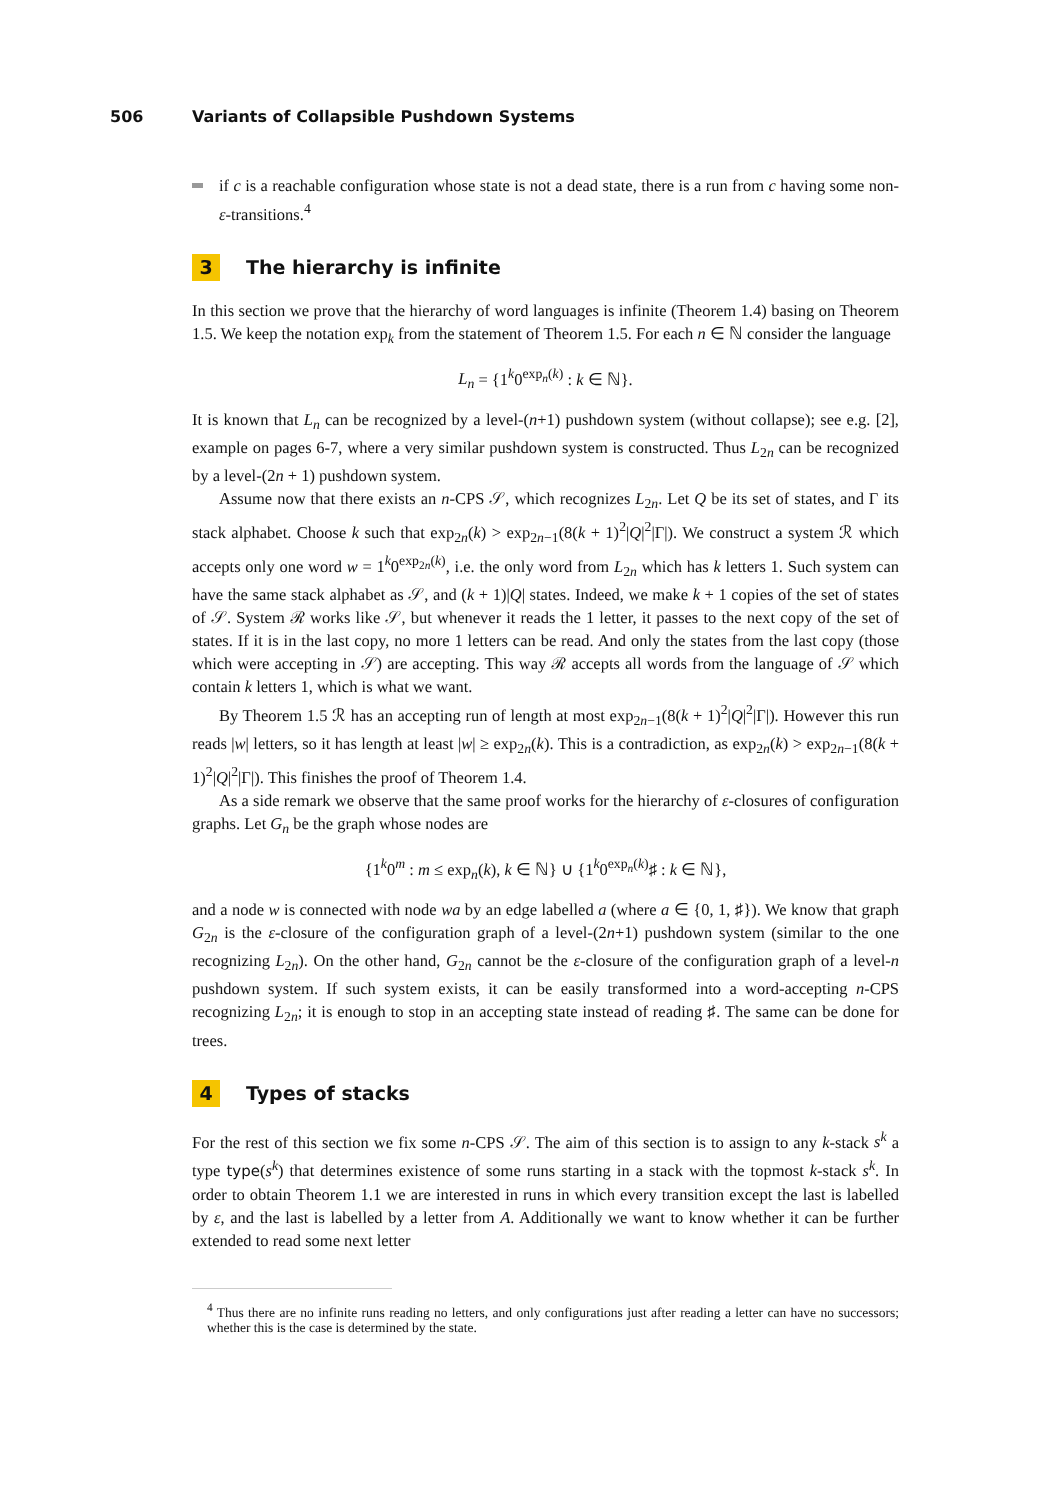506 Variants of Collapsible Pushdown Systems
if c is a reachable configuration whose state is not a dead state, there is a run from c having some non-ε-transitions.<sup>4</sup>
3 The hierarchy is infinite
In this section we prove that the hierarchy of word languages is infinite (Theorem 1.4) basing on Theorem 1.5. We keep the notation exp<sub>k</sub> from the statement of Theorem 1.5. For each n ∈ ℕ consider the language
L<sub>n</sub> = {1<sup>k</sup>0<sup>exp<sub>n</sub>(k)</sup> : k ∈ ℕ}.
It is known that L<sub>n</sub> can be recognized by a level-(n+1) pushdown system (without collapse); see e.g. [2], example on pages 6-7, where a very similar pushdown system is constructed. Thus L<sub>2n</sub> can be recognized by a level-(2n + 1) pushdown system.
Assume now that there exists an n-CPS 𝒮, which recognizes L<sub>2n</sub>. Let Q be its set of states, and Γ its stack alphabet. Choose k such that exp<sub>2n</sub>(k) > exp<sub>2n−1</sub>(8(k + 1)<sup>2</sup>|Q|<sup>2</sup>|Γ|). We construct a system ℛ which accepts only one word w = 1<sup>k</sup>0<sup>exp<sub>2n</sub>(k)</sup>, i.e. the only word from L<sub>2n</sub> which has k letters 1. Such system can have the same stack alphabet as 𝒮, and (k + 1)|Q| states. Indeed, we make k + 1 copies of the set of states of 𝒮. System ℛ works like 𝒮, but whenever it reads the 1 letter, it passes to the next copy of the set of states. If it is in the last copy, no more 1 letters can be read. And only the states from the last copy (those which were accepting in 𝒮) are accepting. This way ℛ accepts all words from the language of 𝒮 which contain k letters 1, which is what we want.
By Theorem 1.5 ℛ has an accepting run of length at most exp<sub>2n−1</sub>(8(k + 1)<sup>2</sup>|Q|<sup>2</sup>|Γ|). However this run reads |w| letters, so it has length at least |w| ≥ exp<sub>2n</sub>(k). This is a contradiction, as exp<sub>2n</sub>(k) > exp<sub>2n−1</sub>(8(k + 1)<sup>2</sup>|Q|<sup>2</sup>|Γ|). This finishes the proof of Theorem 1.4.
As a side remark we observe that the same proof works for the hierarchy of ε-closures of configuration graphs. Let G<sub>n</sub> be the graph whose nodes are
{1<sup>k</sup>0<sup>m</sup> : m ≤ exp<sub>n</sub>(k), k ∈ ℕ} ∪ {1<sup>k</sup>0<sup>exp<sub>n</sub>(k)</sup>♯ : k ∈ ℕ},
and a node w is connected with node wa by an edge labelled a (where a ∈ {0, 1, ♯}). We know that graph G<sub>2n</sub> is the ε-closure of the configuration graph of a level-(2n+1) pushdown system (similar to the one recognizing L<sub>2n</sub>). On the other hand, G<sub>2n</sub> cannot be the ε-closure of the configuration graph of a level-n pushdown system. If such system exists, it can be easily transformed into a word-accepting n-CPS recognizing L<sub>2n</sub>; it is enough to stop in an accepting state instead of reading ♯. The same can be done for trees.
4 Types of stacks
For the rest of this section we fix some n-CPS 𝒮. The aim of this section is to assign to any k-stack s<sup>k</sup> a type type(s<sup>k</sup>) that determines existence of some runs starting in a stack with the topmost k-stack s<sup>k</sup>. In order to obtain Theorem 1.1 we are interested in runs in which every transition except the last is labelled by ε, and the last is labelled by a letter from A. Additionally we want to know whether it can be further extended to read some next letter
<sup>4</sup> Thus there are no infinite runs reading no letters, and only configurations just after reading a letter can have no successors; whether this is the case is determined by the state.